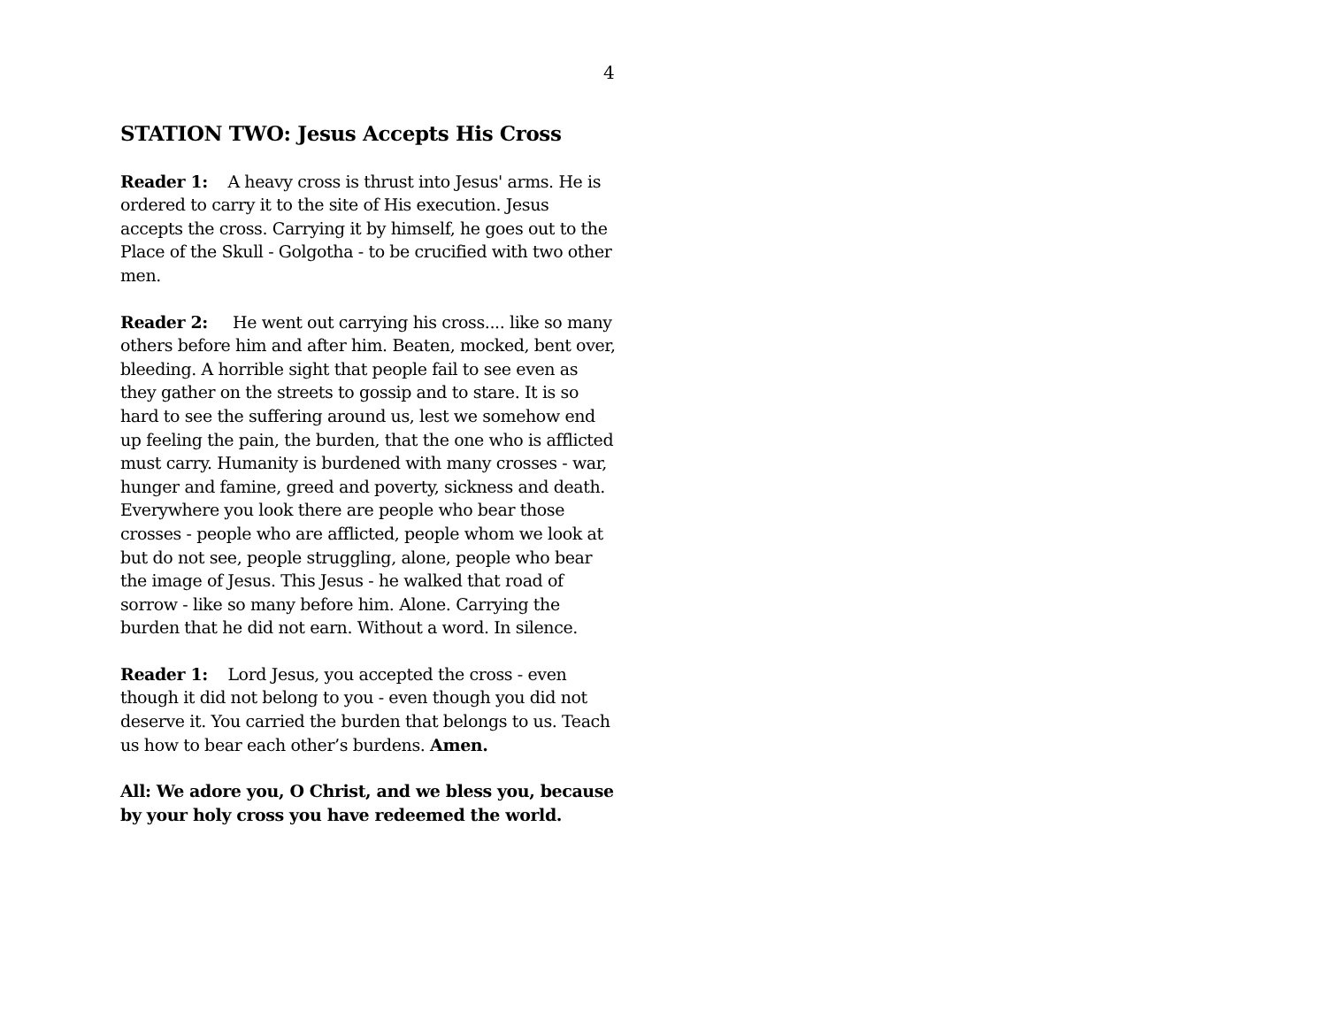4
STATION TWO: Jesus Accepts His Cross
Reader 1: A heavy cross is thrust into Jesus' arms. He is ordered to carry it to the site of His execution. Jesus accepts the cross. Carrying it by himself, he goes out to the Place of the Skull - Golgotha - to be crucified with two other men.
Reader 2: He went out carrying his cross.... like so many others before him and after him. Beaten, mocked, bent over, bleeding. A horrible sight that people fail to see even as they gather on the streets to gossip and to stare. It is so hard to see the suffering around us, lest we somehow end up feeling the pain, the burden, that the one who is afflicted must carry. Humanity is burdened with many crosses - war, hunger and famine, greed and poverty, sickness and death. Everywhere you look there are people who bear those crosses - people who are afflicted, people whom we look at but do not see, people struggling, alone, people who bear the image of Jesus. This Jesus - he walked that road of sorrow - like so many before him. Alone. Carrying the burden that he did not earn. Without a word. In silence.
Reader 1: Lord Jesus, you accepted the cross - even though it did not belong to you - even though you did not deserve it. You carried the burden that belongs to us. Teach us how to bear each other’s burdens. Amen.
All: We adore you, O Christ, and we bless you, because by your holy cross you have redeemed the world.